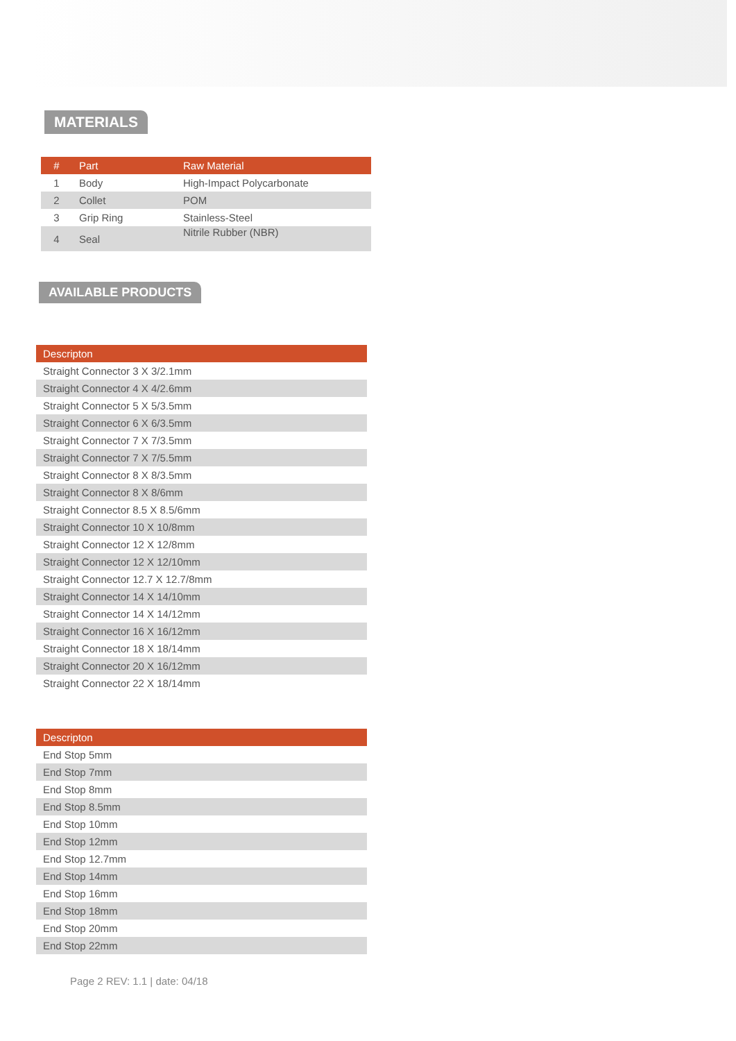MATERIALS
| # | Part | Raw Material |
| --- | --- | --- |
| 1 | Body | High-Impact Polycarbonate |
| 2 | Collet | POM |
| 3 | Grip Ring | Stainless-Steel |
| 4 | Seal | Nitrile Rubber (NBR) |
AVAILABLE PRODUCTS
| Descripton |
| --- |
| Straight Connector 3 X 3/2.1mm |
| Straight Connector 4 X 4/2.6mm |
| Straight Connector 5 X 5/3.5mm |
| Straight Connector 6 X 6/3.5mm |
| Straight Connector 7 X 7/3.5mm |
| Straight Connector 7 X 7/5.5mm |
| Straight Connector 8 X 8/3.5mm |
| Straight Connector 8 X 8/6mm |
| Straight Connector 8.5 X 8.5/6mm |
| Straight Connector 10 X 10/8mm |
| Straight Connector 12 X 12/8mm |
| Straight Connector 12 X 12/10mm |
| Straight Connector 12.7 X 12.7/8mm |
| Straight Connector 14 X 14/10mm |
| Straight Connector 14 X 14/12mm |
| Straight Connector 16 X 16/12mm |
| Straight Connector 18 X 18/14mm |
| Straight Connector 20 X 16/12mm |
| Straight Connector 22 X 18/14mm |
| Descripton |
| --- |
| End Stop 5mm |
| End Stop 7mm |
| End Stop 8mm |
| End Stop 8.5mm |
| End Stop 10mm |
| End Stop 12mm |
| End Stop 12.7mm |
| End Stop 14mm |
| End Stop 16mm |
| End Stop 18mm |
| End Stop 20mm |
| End Stop 22mm |
Page 2 REV: 1.1 | date: 04/18